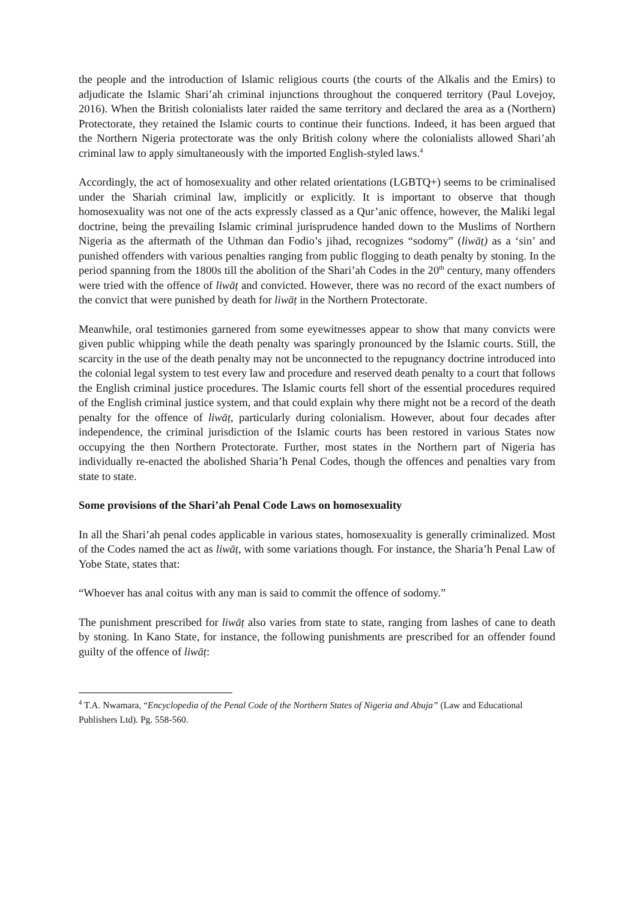the people and the introduction of Islamic religious courts (the courts of the Alkalis and the Emirs) to adjudicate the Islamic Shari’ah criminal injunctions throughout the conquered territory (Paul Lovejoy, 2016). When the British colonialists later raided the same territory and declared the area as a (Northern) Protectorate, they retained the Islamic courts to continue their functions. Indeed, it has been argued that the Northern Nigeria protectorate was the only British colony where the colonialists allowed Shari’ah criminal law to apply simultaneously with the imported English-styled laws.<sup>4</sup>
Accordingly, the act of homosexuality and other related orientations (LGBTQ+) seems to be criminalised under the Shariah criminal law, implicitly or explicitly. It is important to observe that though homosexuality was not one of the acts expressly classed as a Qur’anic offence, however, the Maliki legal doctrine, being the prevailing Islamic criminal jurisprudence handed down to the Muslims of Northern Nigeria as the aftermath of the Uthman dan Fodio’s jihad, recognizes “sodomy” (liwāṭ) as a ‘sin’ and punished offenders with various penalties ranging from public flogging to death penalty by stoning. In the period spanning from the 1800s till the abolition of the Shari’ah Codes in the 20<sup>th</sup> century, many offenders were tried with the offence of liwāṭ and convicted. However, there was no record of the exact numbers of the convict that were punished by death for liwāṭ in the Northern Protectorate.
Meanwhile, oral testimonies garnered from some eyewitnesses appear to show that many convicts were given public whipping while the death penalty was sparingly pronounced by the Islamic courts. Still, the scarcity in the use of the death penalty may not be unconnected to the repugnancy doctrine introduced into the colonial legal system to test every law and procedure and reserved death penalty to a court that follows the English criminal justice procedures. The Islamic courts fell short of the essential procedures required of the English criminal justice system, and that could explain why there might not be a record of the death penalty for the offence of liwāṭ, particularly during colonialism. However, about four decades after independence, the criminal jurisdiction of the Islamic courts has been restored in various States now occupying the then Northern Protectorate. Further, most states in the Northern part of Nigeria has individually re-enacted the abolished Sharia’h Penal Codes, though the offences and penalties vary from state to state.
Some provisions of the Shari’ah Penal Code Laws on homosexuality
In all the Shari’ah penal codes applicable in various states, homosexuality is generally criminalized. Most of the Codes named the act as liwāṭ, with some variations though. For instance, the Sharia’h Penal Law of Yobe State, states that:
“Whoever has anal coitus with any man is said to commit the offence of sodomy.”
The punishment prescribed for liwāṭ also varies from state to state, ranging from lashes of cane to death by stoning. In Kano State, for instance, the following punishments are prescribed for an offender found guilty of the offence of liwāṭ:
<sup>4</sup> T.A. Nwamara, “Encyclopedia of the Penal Code of the Northern States of Nigeria and Abuja” (Law and Educational Publishers Ltd). Pg. 558-560.